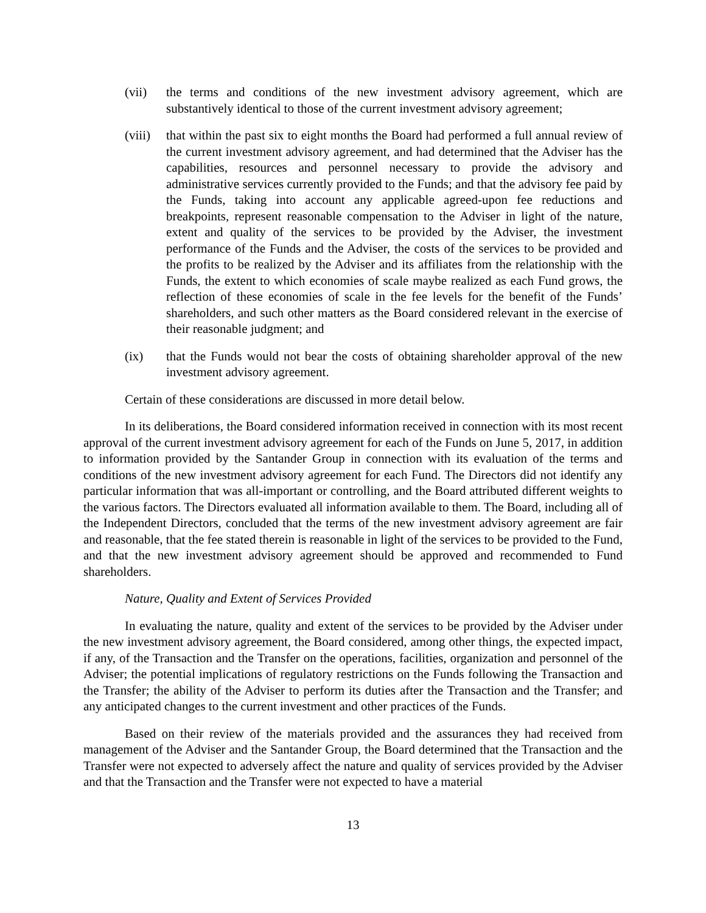(vii) the terms and conditions of the new investment advisory agreement, which are substantively identical to those of the current investment advisory agreement;
(viii)
that within the past six to eight months the Board had performed a full annual review of the current investment advisory agreement, and had determined that the Adviser has the capabilities, resources and personnel necessary to provide the advisory and administrative services currently provided to the Funds; and that the advisory fee paid by the Funds, taking into account any applicable agreed-upon fee reductions and breakpoints, represent reasonable compensation to the Adviser in light of the nature, extent and quality of the services to be provided by the Adviser, the investment performance of the Funds and the Adviser, the costs of the services to be provided and the profits to be realized by the Adviser and its affiliates from the relationship with the Funds, the extent to which economies of scale maybe realized as each Fund grows, the reflection of these economies of scale in the fee levels for the benefit of the Funds’ shareholders, and such other matters as the Board considered relevant in the exercise of their reasonable judgment; and
(ix) that the Funds would not bear the costs of obtaining shareholder approval of the new investment advisory agreement.
Certain of these considerations are discussed in more detail below.
In its deliberations, the Board considered information received in connection with its most recent approval of the current investment advisory agreement for each of the Funds on June 5, 2017, in addition to information provided by the Santander Group in connection with its evaluation of the terms and conditions of the new investment advisory agreement for each Fund. The Directors did not identify any particular information that was all-important or controlling, and the Board attributed different weights to the various factors. The Directors evaluated all information available to them. The Board, including all of the Independent Directors, concluded that the terms of the new investment advisory agreement are fair and reasonable, that the fee stated therein is reasonable in light of the services to be provided to the Fund, and that the new investment advisory agreement should be approved and recommended to Fund shareholders.
Nature, Quality and Extent of Services Provided
In evaluating the nature, quality and extent of the services to be provided by the Adviser under the new investment advisory agreement, the Board considered, among other things, the expected impact, if any, of the Transaction and the Transfer on the operations, facilities, organization and personnel of the Adviser; the potential implications of regulatory restrictions on the Funds following the Transaction and the Transfer; the ability of the Adviser to perform its duties after the Transaction and the Transfer; and any anticipated changes to the current investment and other practices of the Funds.
Based on their review of the materials provided and the assurances they had received from management of the Adviser and the Santander Group, the Board determined that the Transaction and the Transfer were not expected to adversely affect the nature and quality of services provided by the Adviser and that the Transaction and the Transfer were not expected to have a material
13